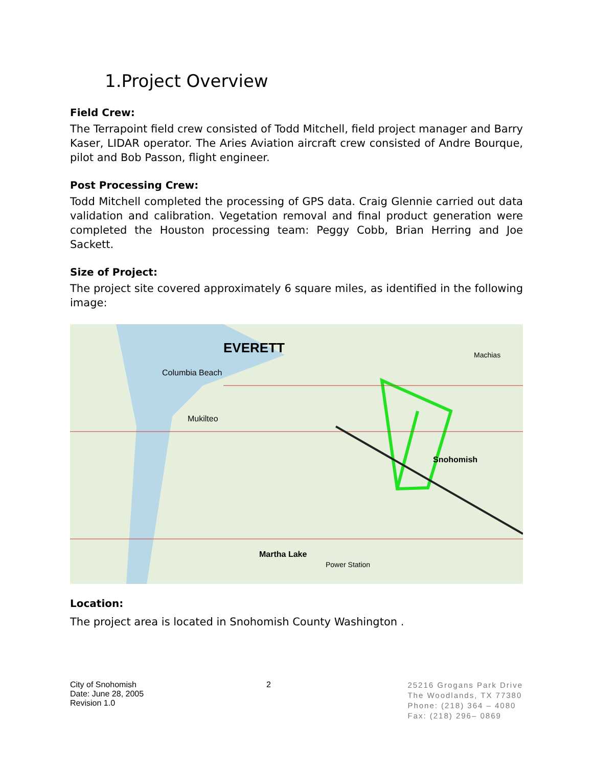1.Project Overview
Field Crew:
The Terrapoint field crew consisted of Todd Mitchell, field project manager and Barry Kaser, LIDAR operator. The Aries Aviation aircraft crew consisted of Andre Bourque, pilot and Bob Passon, flight engineer.
Post Processing Crew:
Todd Mitchell completed the processing of GPS data. Craig Glennie carried out data validation and calibration. Vegetation removal and final product generation were completed the Houston processing team: Peggy Cobb, Brian Herring and Joe Sackett.
Size of Project:
The project site covered approximately 6 square miles, as identified in the following image:
EVERETT
Columbia Beach
Mukilteo
Snohomish
Martha Lake
Power Station
Machias
Location:
The project area is located in Snohomish County Washington .
City of Snohomish
Date: June 28, 2005
Revision 1.0
2
25216 Grogans Park Drive
The Woodlands, TX 77380
Phone: (218) 364 – 4080
Fax: (218) 296– 0869